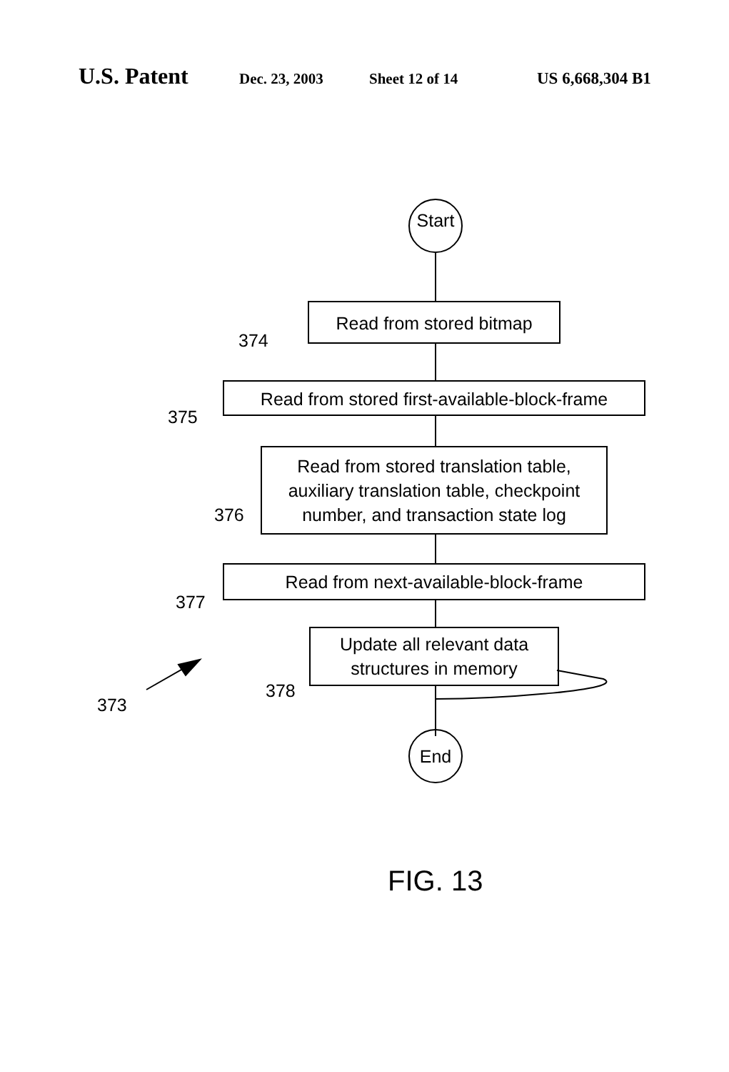U.S. Patent Dec. 23, 2003 Sheet 12 of 14 US 6,668,304 B1
Start
Read from stored bitmap
Read from stored first-available-block-frame
Read from stored translation table,
auxiliary translation table, checkpoint
number, and transaction state log
Read from next-available-block-frame
Update all relevant data
structures in memory
End
374
375
376
377
378
373
FIG. 13